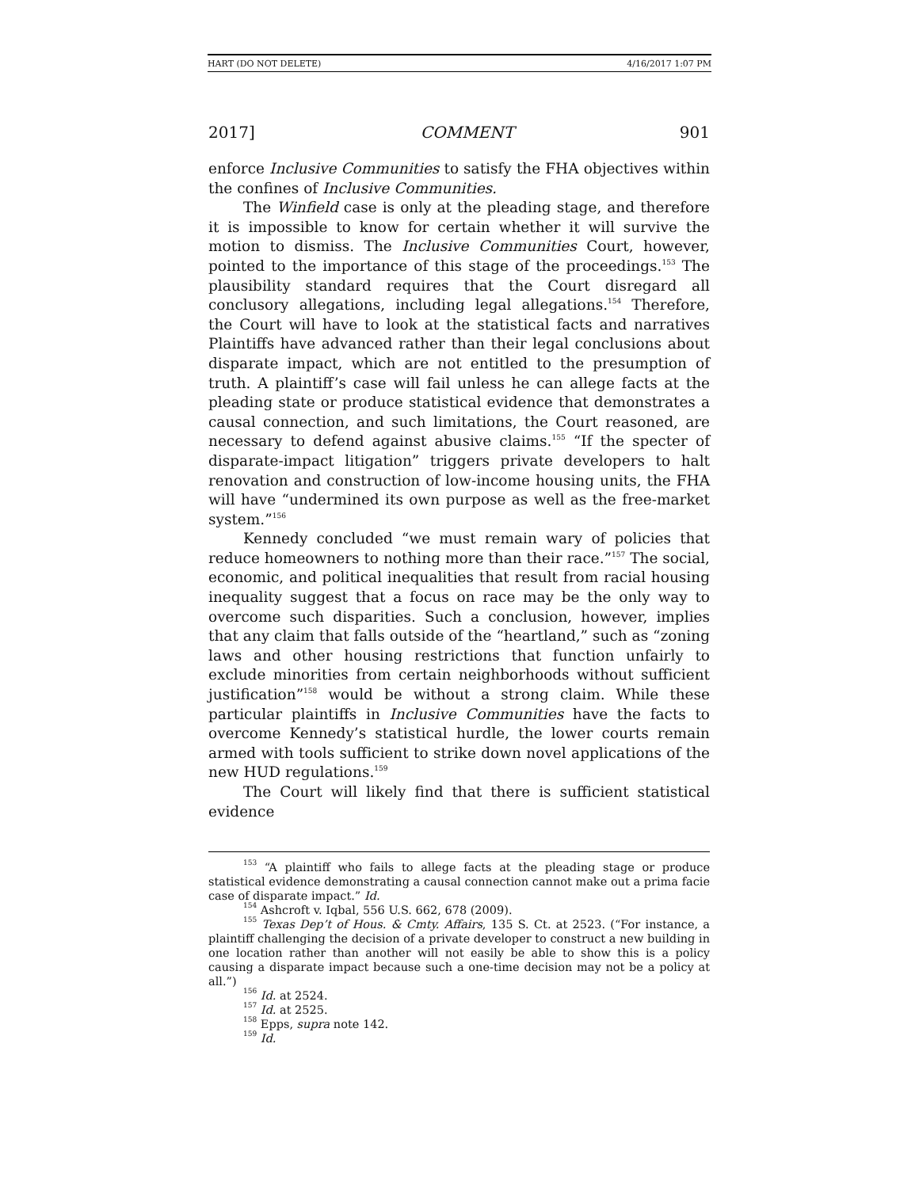HART (DO NOT DELETE) 4/16/2017 1:07 PM
2017] COMMENT 901
enforce Inclusive Communities to satisfy the FHA objectives within the confines of Inclusive Communities.
The Winfield case is only at the pleading stage, and therefore it is impossible to know for certain whether it will survive the motion to dismiss. The Inclusive Communities Court, however, pointed to the importance of this stage of the proceedings.<sup>153</sup> The plausibility standard requires that the Court disregard all conclusory allegations, including legal allegations.<sup>154</sup> Therefore, the Court will have to look at the statistical facts and narratives Plaintiffs have advanced rather than their legal conclusions about disparate impact, which are not entitled to the presumption of truth. A plaintiff’s case will fail unless he can allege facts at the pleading state or produce statistical evidence that demonstrates a causal connection, and such limitations, the Court reasoned, are necessary to defend against abusive claims.<sup>155</sup> “If the specter of disparate-impact litigation” triggers private developers to halt renovation and construction of low-income housing units, the FHA will have “undermined its own purpose as well as the free-market system.”<sup>156</sup>
Kennedy concluded “we must remain wary of policies that reduce homeowners to nothing more than their race.”<sup>157</sup> The social, economic, and political inequalities that result from racial housing inequality suggest that a focus on race may be the only way to overcome such disparities. Such a conclusion, however, implies that any claim that falls outside of the “heartland,” such as “zoning laws and other housing restrictions that function unfairly to exclude minorities from certain neighborhoods without sufficient justification”<sup>158</sup> would be without a strong claim. While these particular plaintiffs in Inclusive Communities have the facts to overcome Kennedy’s statistical hurdle, the lower courts remain armed with tools sufficient to strike down novel applications of the new HUD regulations.<sup>159</sup>
The Court will likely find that there is sufficient statistical evidence
<sup>153</sup> “A plaintiff who fails to allege facts at the pleading stage or produce statistical evidence demonstrating a causal connection cannot make out a prima facie case of disparate impact.” Id.
<sup>154</sup> Ashcroft v. Iqbal, 556 U.S. 662, 678 (2009).
<sup>155</sup> Texas Dep’t of Hous. & Cmty. Affairs, 135 S. Ct. at 2523. (“For instance, a plaintiff challenging the decision of a private developer to construct a new building in one location rather than another will not easily be able to show this is a policy causing a disparate impact because such a one-time decision may not be a policy at all.”)
<sup>156</sup> Id. at 2524.
<sup>157</sup> Id. at 2525.
<sup>158</sup> Epps, supra note 142.
<sup>159</sup> Id.